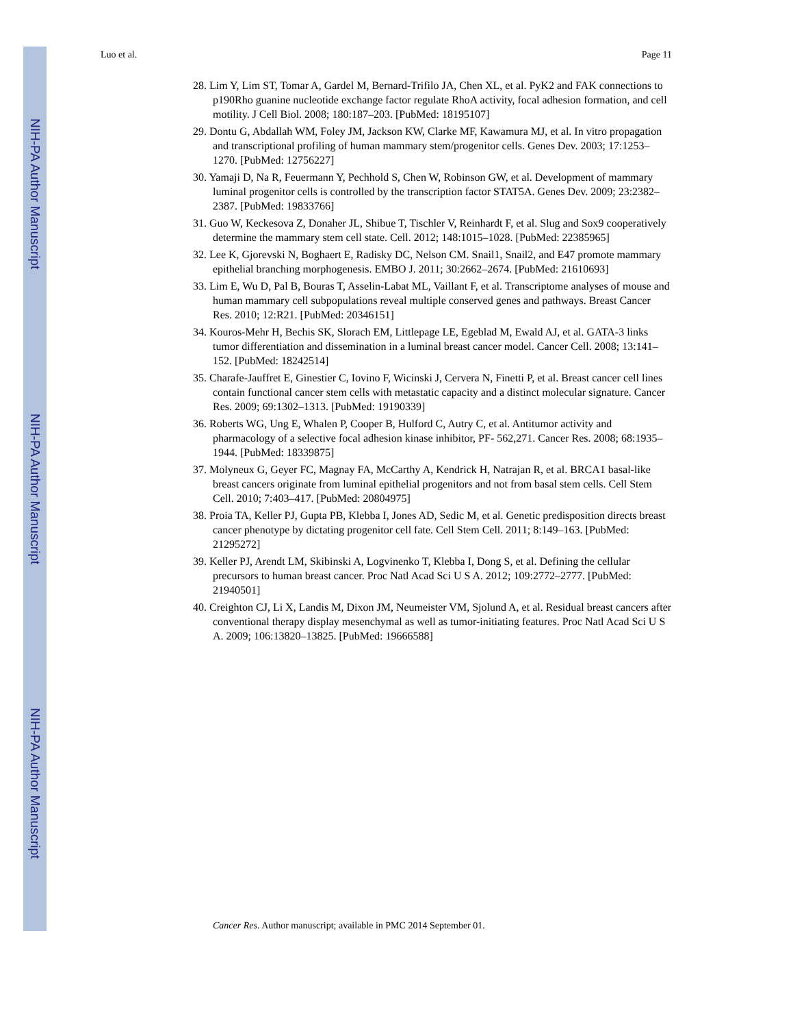NIH-PA Author Manuscript
NIH-PA Author Manuscript
NIH-PA Author Manuscript
Luo et al. Page 11
28. Lim Y, Lim ST, Tomar A, Gardel M, Bernard-Trifilo JA, Chen XL, et al. PyK2 and FAK connections to p190Rho guanine nucleotide exchange factor regulate RhoA activity, focal adhesion formation, and cell motility. J Cell Biol. 2008; 180:187–203. [PubMed: 18195107]
29. Dontu G, Abdallah WM, Foley JM, Jackson KW, Clarke MF, Kawamura MJ, et al. In vitro propagation and transcriptional profiling of human mammary stem/progenitor cells. Genes Dev. 2003; 17:1253–1270. [PubMed: 12756227]
30. Yamaji D, Na R, Feuermann Y, Pechhold S, Chen W, Robinson GW, et al. Development of mammary luminal progenitor cells is controlled by the transcription factor STAT5A. Genes Dev. 2009; 23:2382–2387. [PubMed: 19833766]
31. Guo W, Keckesova Z, Donaher JL, Shibue T, Tischler V, Reinhardt F, et al. Slug and Sox9 cooperatively determine the mammary stem cell state. Cell. 2012; 148:1015–1028. [PubMed: 22385965]
32. Lee K, Gjorevski N, Boghaert E, Radisky DC, Nelson CM. Snail1, Snail2, and E47 promote mammary epithelial branching morphogenesis. EMBO J. 2011; 30:2662–2674. [PubMed: 21610693]
33. Lim E, Wu D, Pal B, Bouras T, Asselin-Labat ML, Vaillant F, et al. Transcriptome analyses of mouse and human mammary cell subpopulations reveal multiple conserved genes and pathways. Breast Cancer Res. 2010; 12:R21. [PubMed: 20346151]
34. Kouros-Mehr H, Bechis SK, Slorach EM, Littlepage LE, Egeblad M, Ewald AJ, et al. GATA-3 links tumor differentiation and dissemination in a luminal breast cancer model. Cancer Cell. 2008; 13:141–152. [PubMed: 18242514]
35. Charafe-Jauffret E, Ginestier C, Iovino F, Wicinski J, Cervera N, Finetti P, et al. Breast cancer cell lines contain functional cancer stem cells with metastatic capacity and a distinct molecular signature. Cancer Res. 2009; 69:1302–1313. [PubMed: 19190339]
36. Roberts WG, Ung E, Whalen P, Cooper B, Hulford C, Autry C, et al. Antitumor activity and pharmacology of a selective focal adhesion kinase inhibitor, PF- 562,271. Cancer Res. 2008; 68:1935–1944. [PubMed: 18339875]
37. Molyneux G, Geyer FC, Magnay FA, McCarthy A, Kendrick H, Natrajan R, et al. BRCA1 basal-like breast cancers originate from luminal epithelial progenitors and not from basal stem cells. Cell Stem Cell. 2010; 7:403–417. [PubMed: 20804975]
38. Proia TA, Keller PJ, Gupta PB, Klebba I, Jones AD, Sedic M, et al. Genetic predisposition directs breast cancer phenotype by dictating progenitor cell fate. Cell Stem Cell. 2011; 8:149–163. [PubMed: 21295272]
39. Keller PJ, Arendt LM, Skibinski A, Logvinenko T, Klebba I, Dong S, et al. Defining the cellular precursors to human breast cancer. Proc Natl Acad Sci U S A. 2012; 109:2772–2777. [PubMed: 21940501]
40. Creighton CJ, Li X, Landis M, Dixon JM, Neumeister VM, Sjolund A, et al. Residual breast cancers after conventional therapy display mesenchymal as well as tumor-initiating features. Proc Natl Acad Sci U S A. 2009; 106:13820–13825. [PubMed: 19666588]
Cancer Res. Author manuscript; available in PMC 2014 September 01.